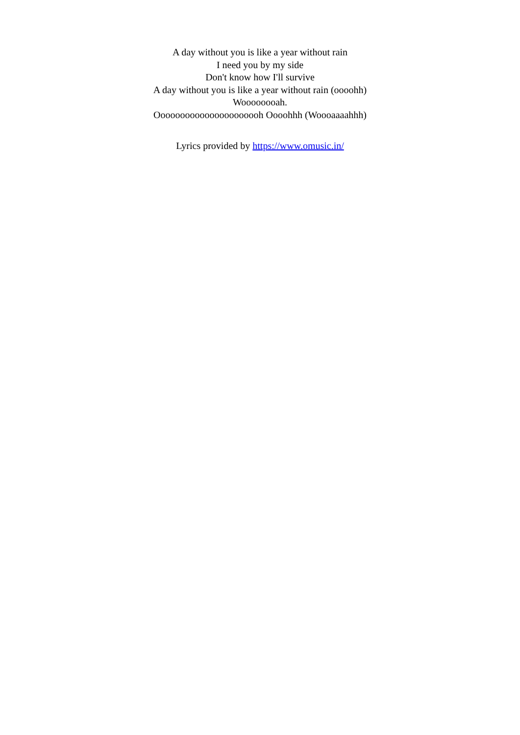A day without you is like a year without rain
I need you by my side
Don't know how I'll survive
A day without you is like a year without rain (oooohh)
Woooooooah.
Oooooooooooooooooooooh Oooohhh (Woooaaaahhh)
Lyrics provided by https://www.omusic.in/